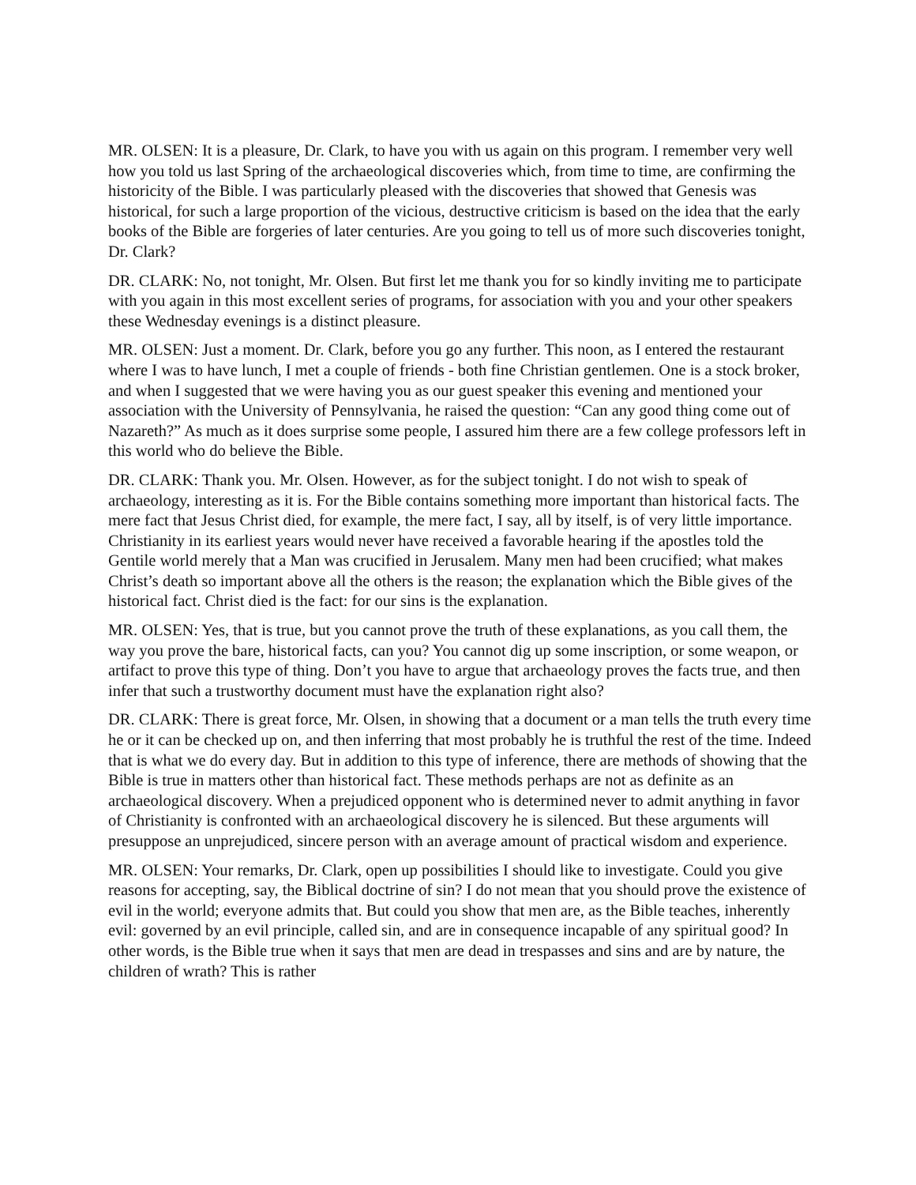MR. OLSEN: It is a pleasure, Dr. Clark, to have you with us again on this program. I remember very well how you told us last Spring of the archaeological discoveries which, from time to time, are confirming the historicity of the Bible. I was particularly pleased with the discoveries that showed that Genesis was historical, for such a large proportion of the vicious, destructive criticism is based on the idea that the early books of the Bible are forgeries of later centuries. Are you going to tell us of more such discoveries tonight, Dr. Clark?
DR. CLARK: No, not tonight, Mr. Olsen. But first let me thank you for so kindly inviting me to participate with you again in this most excellent series of programs, for association with you and your other speakers these Wednesday evenings is a distinct pleasure.
MR. OLSEN: Just a moment. Dr. Clark, before you go any further. This noon, as I entered the restaurant where I was to have lunch, I met a couple of friends - both fine Christian gentlemen. One is a stock broker, and when I suggested that we were having you as our guest speaker this evening and mentioned your association with the University of Pennsylvania, he raised the question: “Can any good thing come out of Nazareth?” As much as it does surprise some people, I assured him there are a few college professors left in this world who do believe the Bible.
DR. CLARK: Thank you. Mr. Olsen. However, as for the subject tonight. I do not wish to speak of archaeology, interesting as it is. For the Bible contains something more important than historical facts. The mere fact that Jesus Christ died, for example, the mere fact, I say, all by itself, is of very little importance. Christianity in its earliest years would never have received a favorable hearing if the apostles told the Gentile world merely that a Man was crucified in Jerusalem. Many men had been crucified; what makes Christ’s death so important above all the others is the reason; the explanation which the Bible gives of the historical fact. Christ died is the fact: for our sins is the explanation.
MR. OLSEN: Yes, that is true, but you cannot prove the truth of these explanations, as you call them, the way you prove the bare, historical facts, can you? You cannot dig up some inscription, or some weapon, or artifact to prove this type of thing. Don’t you have to argue that archaeology proves the facts true, and then infer that such a trustworthy document must have the explanation right also?
DR. CLARK: There is great force, Mr. Olsen, in showing that a document or a man tells the truth every time he or it can be checked up on, and then inferring that most probably he is truthful the rest of the time. Indeed that is what we do every day. But in addition to this type of inference, there are methods of showing that the Bible is true in matters other than historical fact. These methods perhaps are not as definite as an archaeological discovery. When a prejudiced opponent who is determined never to admit anything in favor of Christianity is confronted with an archaeological discovery he is silenced. But these arguments will presuppose an unprejudiced, sincere person with an average amount of practical wisdom and experience.
MR. OLSEN: Your remarks, Dr. Clark, open up possibilities I should like to investigate. Could you give reasons for accepting, say, the Biblical doctrine of sin? I do not mean that you should prove the existence of evil in the world; everyone admits that. But could you show that men are, as the Bible teaches, inherently evil: governed by an evil principle, called sin, and are in consequence incapable of any spiritual good? In other words, is the Bible true when it says that men are dead in trespasses and sins and are by nature, the children of wrath? This is rather